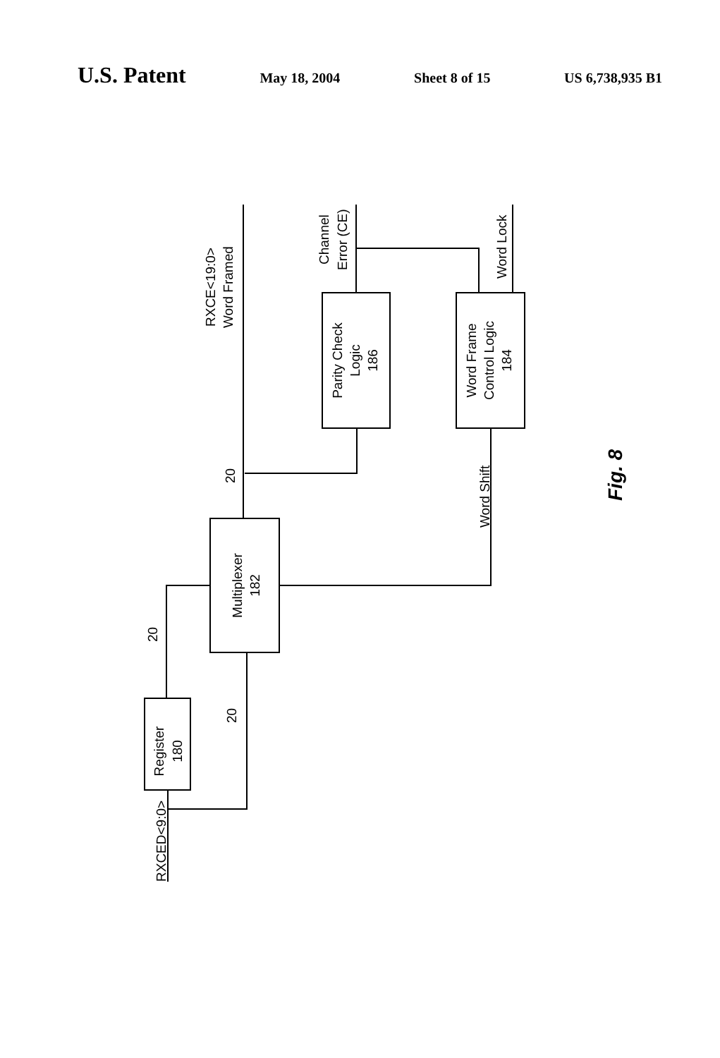U.S. Patent May 18, 2004 Sheet 8 of 15 US 6,738,935 B1
Register
180
Multiplexer
182
Parity Check
Logic
186
Word Frame
Control Logic
184
RXCE<19:0>
Word Framed
Channel
Error (CE)
Word Lock
Word Shift
RXCED<9:0>
20
20
20
Fig. 8